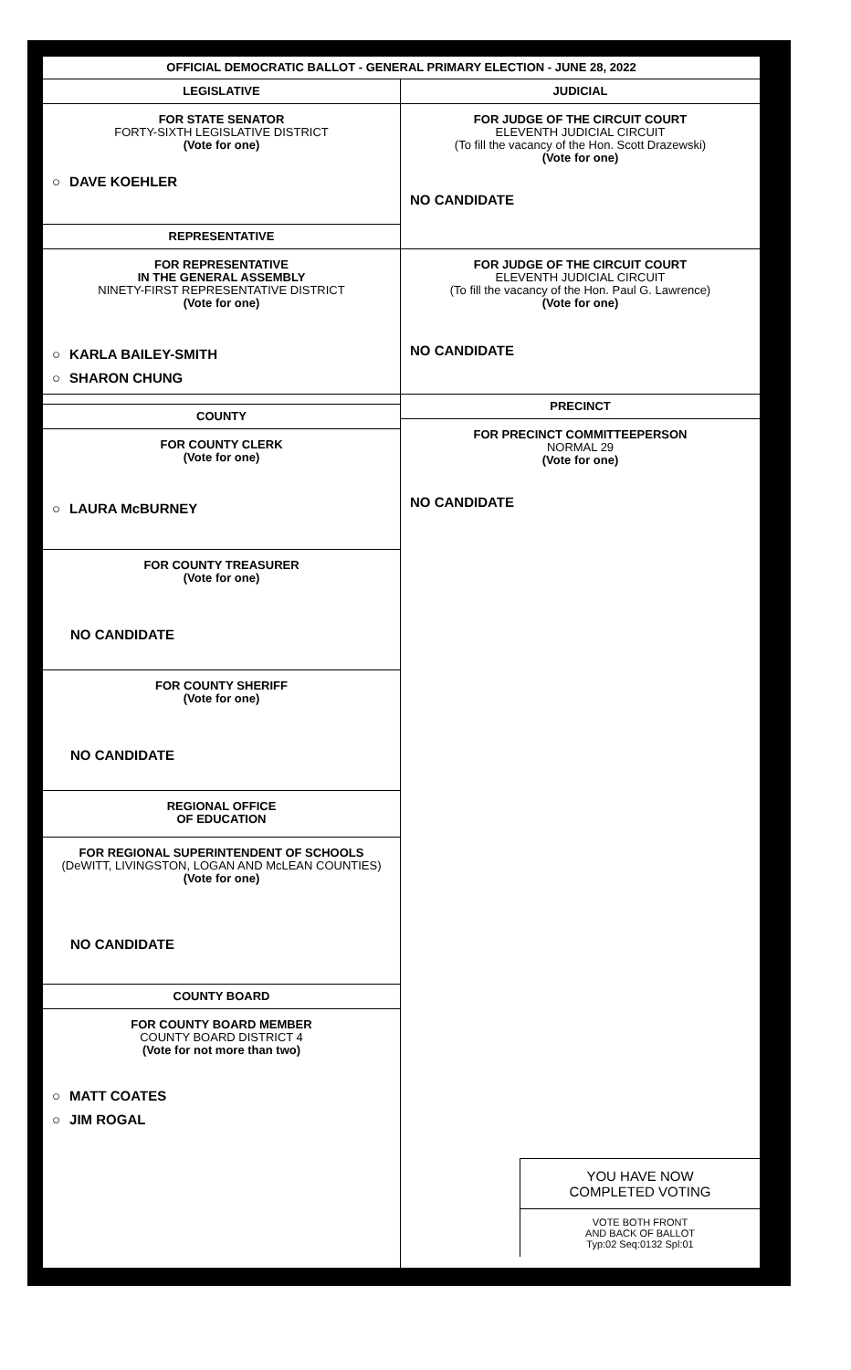OFFICIAL DEMOCRATIC BALLOT - GENERAL PRIMARY ELECTION - JUNE 28, 2022
LEGISLATIVE
FOR STATE SENATOR
FORTY-SIXTH LEGISLATIVE DISTRICT
(Vote for one)
○ DAVE KOEHLER
REPRESENTATIVE
FOR REPRESENTATIVE
IN THE GENERAL ASSEMBLY
NINETY-FIRST REPRESENTATIVE DISTRICT
(Vote for one)
○ KARLA BAILEY-SMITH
○ SHARON CHUNG
COUNTY
FOR COUNTY CLERK
(Vote for one)
○ LAURA McBURNEY
FOR COUNTY TREASURER
(Vote for one)
NO CANDIDATE
FOR COUNTY SHERIFF
(Vote for one)
NO CANDIDATE
REGIONAL OFFICE
OF EDUCATION
FOR REGIONAL SUPERINTENDENT OF SCHOOLS
(DeWITT, LIVINGSTON, LOGAN AND McLEAN COUNTIES)
(Vote for one)
NO CANDIDATE
COUNTY BOARD
FOR COUNTY BOARD MEMBER
COUNTY BOARD DISTRICT 4
(Vote for not more than two)
○ MATT COATES
○ JIM ROGAL
JUDICIAL
FOR JUDGE OF THE CIRCUIT COURT
ELEVENTH JUDICIAL CIRCUIT
(To fill the vacancy of the Hon. Scott Drazewski)
(Vote for one)
NO CANDIDATE
FOR JUDGE OF THE CIRCUIT COURT
ELEVENTH JUDICIAL CIRCUIT
(To fill the vacancy of the Hon. Paul G. Lawrence)
(Vote for one)
NO CANDIDATE
PRECINCT
FOR PRECINCT COMMITTEEPERSON
NORMAL 29
(Vote for one)
NO CANDIDATE
YOU HAVE NOW
COMPLETED VOTING
VOTE BOTH FRONT
AND BACK OF BALLOT
Typ:02 Seq:0132 Spl:01